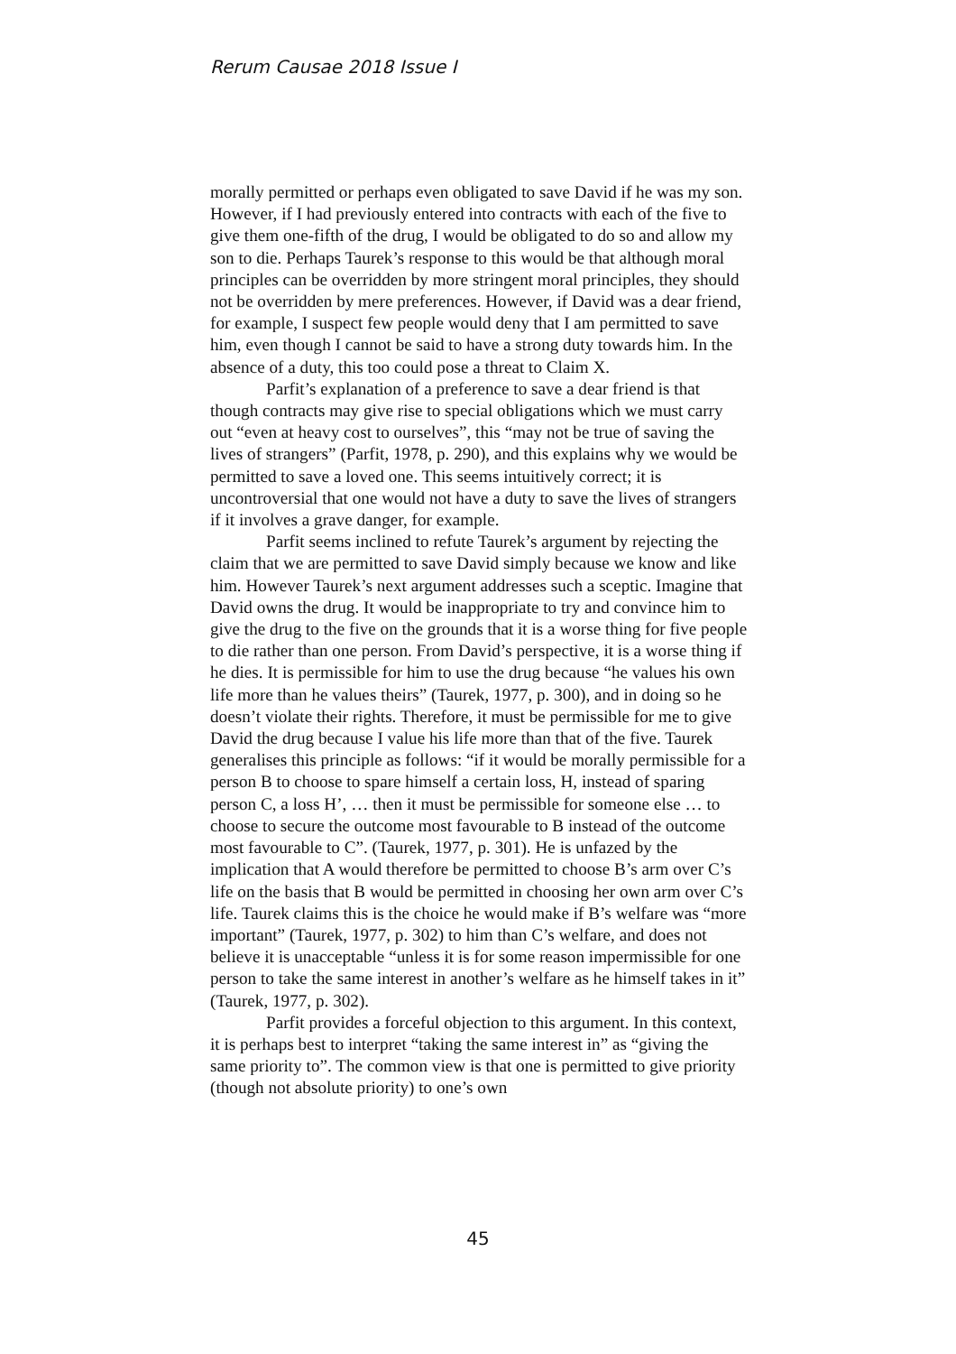Rerum Causae 2018 Issue I
morally permitted or perhaps even obligated to save David if he was my son. However, if I had previously entered into contracts with each of the five to give them one-fifth of the drug, I would be obligated to do so and allow my son to die. Perhaps Taurek’s response to this would be that although moral principles can be overridden by more stringent moral principles, they should not be overridden by mere preferences. However, if David was a dear friend, for example, I suspect few people would deny that I am permitted to save him, even though I cannot be said to have a strong duty towards him. In the absence of a duty, this too could pose a threat to Claim X.
Parfit’s explanation of a preference to save a dear friend is that though contracts may give rise to special obligations which we must carry out “even at heavy cost to ourselves”, this “may not be true of saving the lives of strangers” (Parfit, 1978, p. 290), and this explains why we would be permitted to save a loved one. This seems intuitively correct; it is uncontroversial that one would not have a duty to save the lives of strangers if it involves a grave danger, for example.
Parfit seems inclined to refute Taurek’s argument by rejecting the claim that we are permitted to save David simply because we know and like him. However Taurek’s next argument addresses such a sceptic. Imagine that David owns the drug. It would be inappropriate to try and convince him to give the drug to the five on the grounds that it is a worse thing for five people to die rather than one person. From David’s perspective, it is a worse thing if he dies. It is permissible for him to use the drug because “he values his own life more than he values theirs” (Taurek, 1977, p. 300), and in doing so he doesn’t violate their rights. Therefore, it must be permissible for me to give David the drug because I value his life more than that of the five. Taurek generalises this principle as follows: “if it would be morally permissible for a person B to choose to spare himself a certain loss, H, instead of sparing person C, a loss H’, … then it must be permissible for someone else … to choose to secure the outcome most favourable to B instead of the outcome most favourable to C”. (Taurek, 1977, p. 301). He is unfazed by the implication that A would therefore be permitted to choose B’s arm over C’s life on the basis that B would be permitted in choosing her own arm over C’s life. Taurek claims this is the choice he would make if B’s welfare was “more important” (Taurek, 1977, p. 302) to him than C’s welfare, and does not believe it is unacceptable “unless it is for some reason impermissible for one person to take the same interest in another’s welfare as he himself takes in it” (Taurek, 1977, p. 302).
Parfit provides a forceful objection to this argument. In this context, it is perhaps best to interpret “taking the same interest in” as “giving the same priority to”. The common view is that one is permitted to give priority (though not absolute priority) to one’s own
45